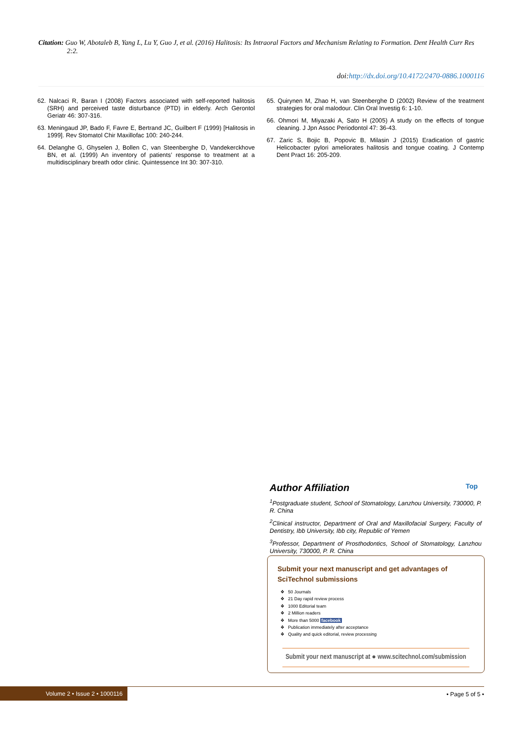Citation: Guo W, Abotaleb B, Yang L, Lu Y, Guo J, et al. (2016) Halitosis: Its Intraoral Factors and Mechanism Relating to Formation. Dent Health Curr Res 2:2.
doi:http://dx.doi.org/10.4172/2470-0886.1000116
62. Nalcaci R, Baran I (2008) Factors associated with self-reported halitosis (SRH) and perceived taste disturbance (PTD) in elderly. Arch Gerontol Geriatr 46: 307-316.
63. Meningaud JP, Bado F, Favre E, Bertrand JC, Guilbert F (1999) [Halitosis in 1999]. Rev Stomatol Chir Maxillofac 100: 240-244.
64. Delanghe G, Ghyselen J, Bollen C, van Steenberghe D, Vandekerckhove BN, et al. (1999) An inventory of patients’ response to treatment at a multidisciplinary breath odor clinic. Quintessence Int 30: 307-310.
65. Quirynen M, Zhao H, van Steenberghe D (2002) Review of the treatment strategies for oral malodour. Clin Oral Investig 6: 1-10.
66. Ohmori M, Miyazaki A, Sato H (2005) A study on the effects of tongue cleaning. J Jpn Assoc Periodontol 47: 36-43.
67. Zaric S, Bojic B, Popovic B, Milasin J (2015) Eradication of gastric Helicobacter pylori ameliorates halitosis and tongue coating. J Contemp Dent Pract 16: 205-209.
Author Affiliation Top
<sup>1</sup> Postgraduate student, School of Stomatology, Lanzhou University, 730000, P. R. China
<sup>2</sup> Clinical instructor, Department of Oral and Maxillofacial Surgery, Faculty of Dentistry, Ibb University, Ibb city, Republic of Yemen
<sup>3</sup> Professor, Department of Prosthodontics, School of Stomatology, Lanzhou University, 730000, P. R. China
Submit your next manuscript and get advantages of SciTechnol submissions
❖ 50 Journals
❖ 21 Day rapid review process
❖ 1000 Editorial team
❖ 2 Million readers
❖ More than 5000 facebook
❖ Publication immediately after acceptance
❖ Quality and quick editorial, review processing
Submit your next manuscript at ● www.scitechnol.com/submission
Volume 2 • Issue 2 • 1000116 • Page 5 of 5 •